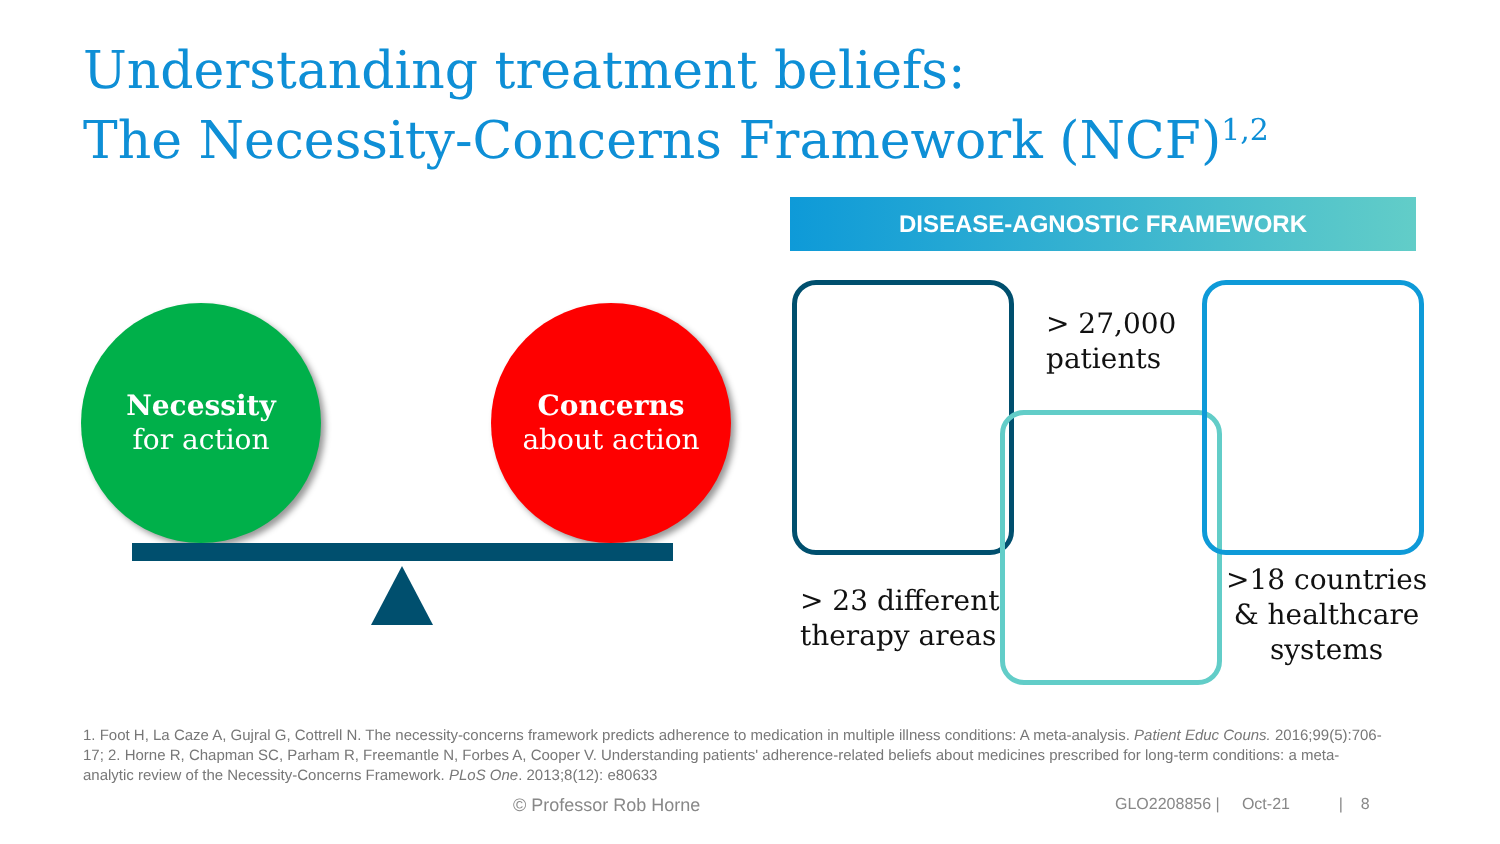Understanding treatment beliefs:
The Necessity-Concerns Framework (NCF)<sup>1,2</sup>
Necessity
for action
Concerns
about action
DISEASE-AGNOSTIC FRAMEWORK
> 27,000
patients
> 23 different
therapy areas
>18 countries
& healthcare
systems
1. Foot H, La Caze A, Gujral G, Cottrell N. The necessity-concerns framework predicts adherence to medication in multiple illness conditions: A meta-analysis. Patient Educ Couns. 2016;99(5):706-17; 2. Horne R, Chapman SC, Parham R, Freemantle N, Forbes A, Cooper V. Understanding patients' adherence-related beliefs about medicines prescribed for long-term conditions: a meta-analytic review of the Necessity-Concerns Framework. PLoS One. 2013;8(12): e80633
© Professor Rob Horne
GLO2208856 | Oct-21 | 8